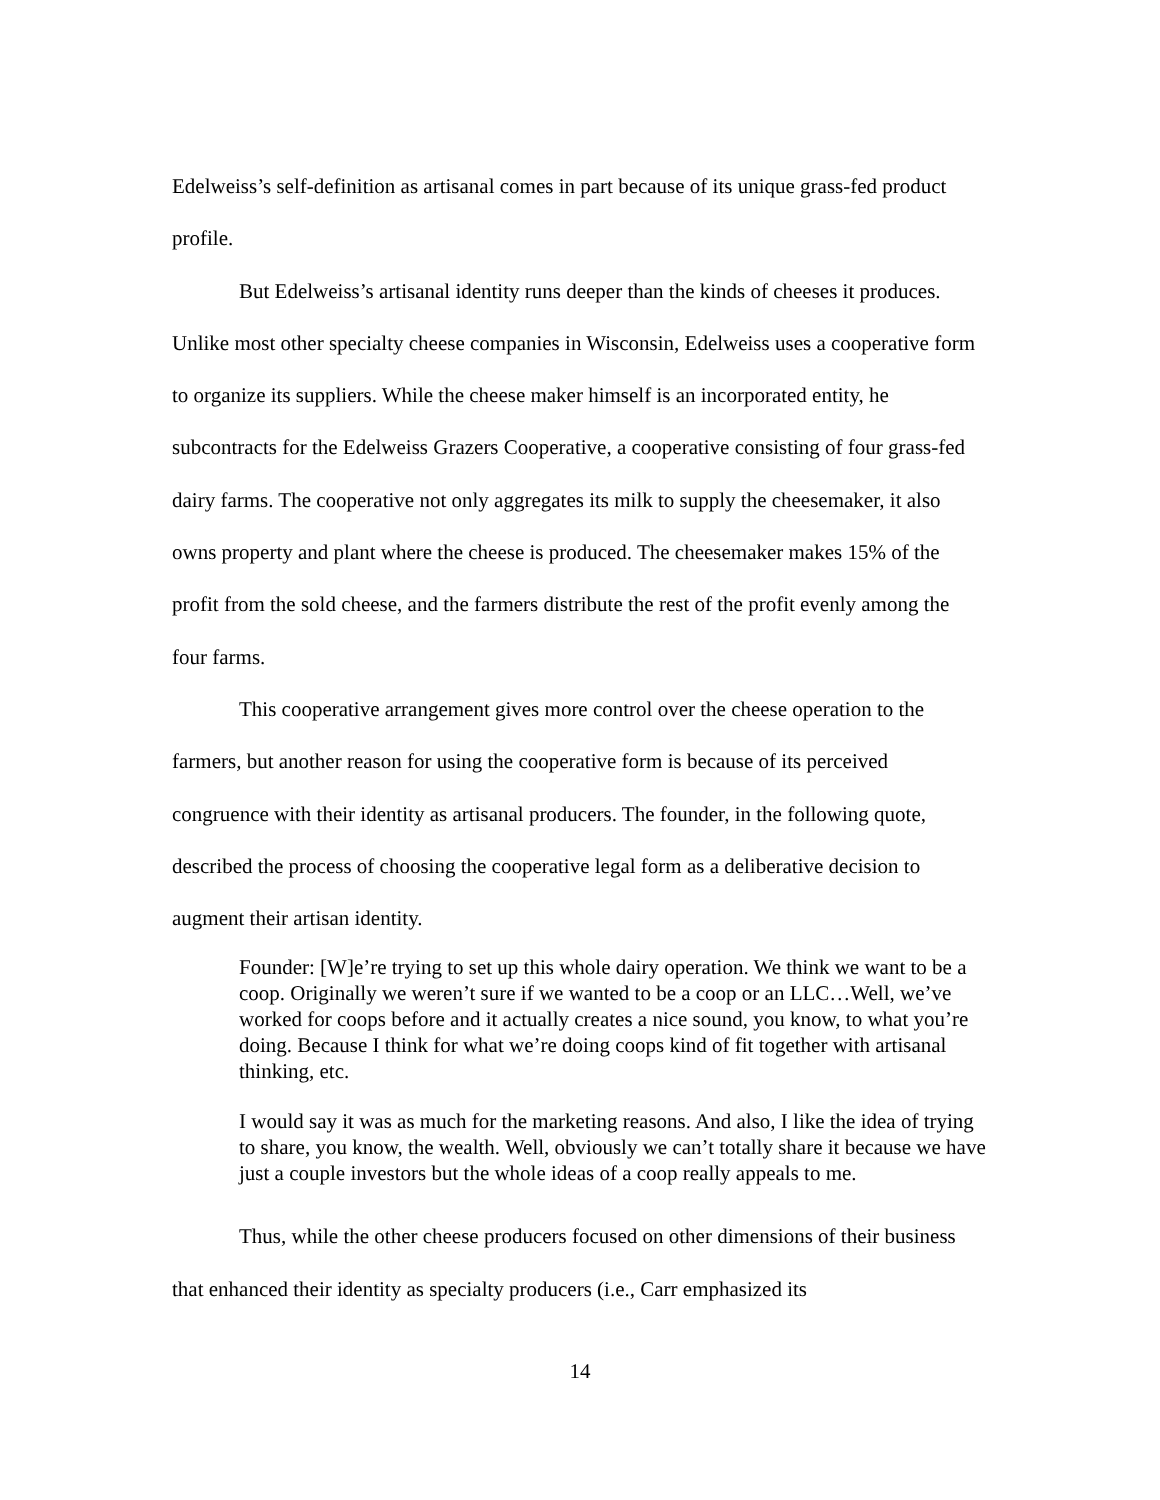Edelweiss’s self-definition as artisanal comes in part because of its unique grass-fed product profile.
But Edelweiss’s artisanal identity runs deeper than the kinds of cheeses it produces. Unlike most other specialty cheese companies in Wisconsin, Edelweiss uses a cooperative form to organize its suppliers. While the cheese maker himself is an incorporated entity, he subcontracts for the Edelweiss Grazers Cooperative, a cooperative consisting of four grass-fed dairy farms. The cooperative not only aggregates its milk to supply the cheesemaker, it also owns property and plant where the cheese is produced. The cheesemaker makes 15% of the profit from the sold cheese, and the farmers distribute the rest of the profit evenly among the four farms.
This cooperative arrangement gives more control over the cheese operation to the farmers, but another reason for using the cooperative form is because of its perceived congruence with their identity as artisanal producers. The founder, in the following quote, described the process of choosing the cooperative legal form as a deliberative decision to augment their artisan identity.
Founder: [W]e’re trying to set up this whole dairy operation. We think we want to be a coop. Originally we weren’t sure if we wanted to be a coop or an LLC…Well, we’ve worked for coops before and it actually creates a nice sound, you know, to what you’re doing. Because I think for what we’re doing coops kind of fit together with artisanal thinking, etc.
I would say it was as much for the marketing reasons. And also, I like the idea of trying to share, you know, the wealth. Well, obviously we can’t totally share it because we have just a couple investors but the whole ideas of a coop really appeals to me.
Thus, while the other cheese producers focused on other dimensions of their business that enhanced their identity as specialty producers (i.e., Carr emphasized its
14